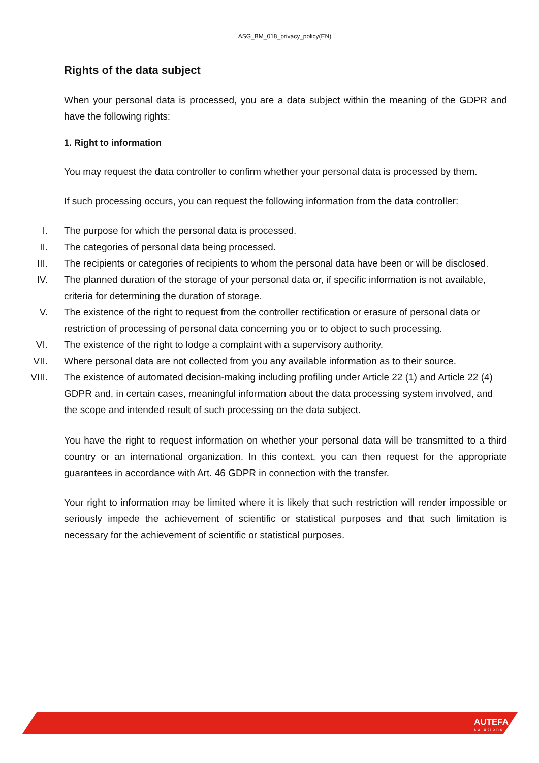ASG_BM_018_privacy_policy(EN)
Rights of the data subject
When your personal data is processed, you are a data subject within the meaning of the GDPR and have the following rights:
1. Right to information
You may request the data controller to confirm whether your personal data is processed by them.
If such processing occurs, you can request the following information from the data controller:
I. The purpose for which the personal data is processed.
II. The categories of personal data being processed.
III. The recipients or categories of recipients to whom the personal data have been or will be disclosed.
IV. The planned duration of the storage of your personal data or, if specific information is not available, criteria for determining the duration of storage.
V. The existence of the right to request from the controller rectification or erasure of personal data or restriction of processing of personal data concerning you or to object to such processing.
VI. The existence of the right to lodge a complaint with a supervisory authority.
VII. Where personal data are not collected from you any available information as to their source.
VIII. The existence of automated decision-making including profiling under Article 22 (1) and Article 22 (4) GDPR and, in certain cases, meaningful information about the data processing system involved, and the scope and intended result of such processing on the data subject.
You have the right to request information on whether your personal data will be transmitted to a third country or an international organization. In this context, you can then request for the appropriate guarantees in accordance with Art. 46 GDPR in connection with the transfer.
Your right to information may be limited where it is likely that such restriction will render impossible or seriously impede the achievement of scientific or statistical purposes and that such limitation is necessary for the achievement of scientific or statistical purposes.
AUTEFA
solutions